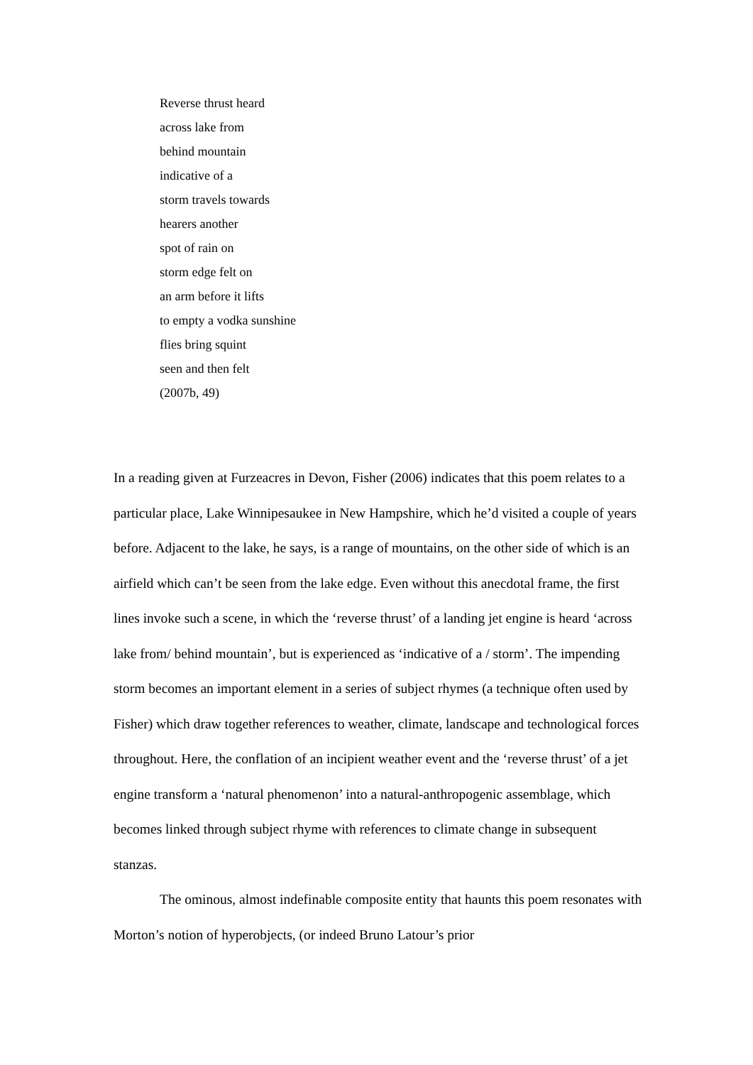Reverse thrust heard
across lake from
behind mountain
indicative of a
storm travels towards
hearers another
spot of rain on
storm edge felt on
an arm before it lifts
to empty a vodka sunshine
flies bring squint
seen and then felt
(2007b, 49)
In a reading given at Furzeacres in Devon, Fisher (2006) indicates that this poem relates to a particular place, Lake Winnipesaukee in New Hampshire, which he’d visited a couple of years before. Adjacent to the lake, he says, is a range of mountains, on the other side of which is an airfield which can’t be seen from the lake edge. Even without this anecdotal frame, the first lines invoke such a scene, in which the ‘reverse thrust’ of a landing jet engine is heard ‘across lake from/ behind mountain’, but is experienced as ‘indicative of a / storm’. The impending storm becomes an important element in a series of subject rhymes (a technique often used by Fisher) which draw together references to weather, climate, landscape and technological forces throughout. Here, the conflation of an incipient weather event and the ‘reverse thrust’ of a jet engine transform a ‘natural phenomenon’ into a natural-anthropogenic assemblage, which becomes linked through subject rhyme with references to climate change in subsequent stanzas.
The ominous, almost indefinable composite entity that haunts this poem resonates with Morton’s notion of hyperobjects, (or indeed Bruno Latour’s prior